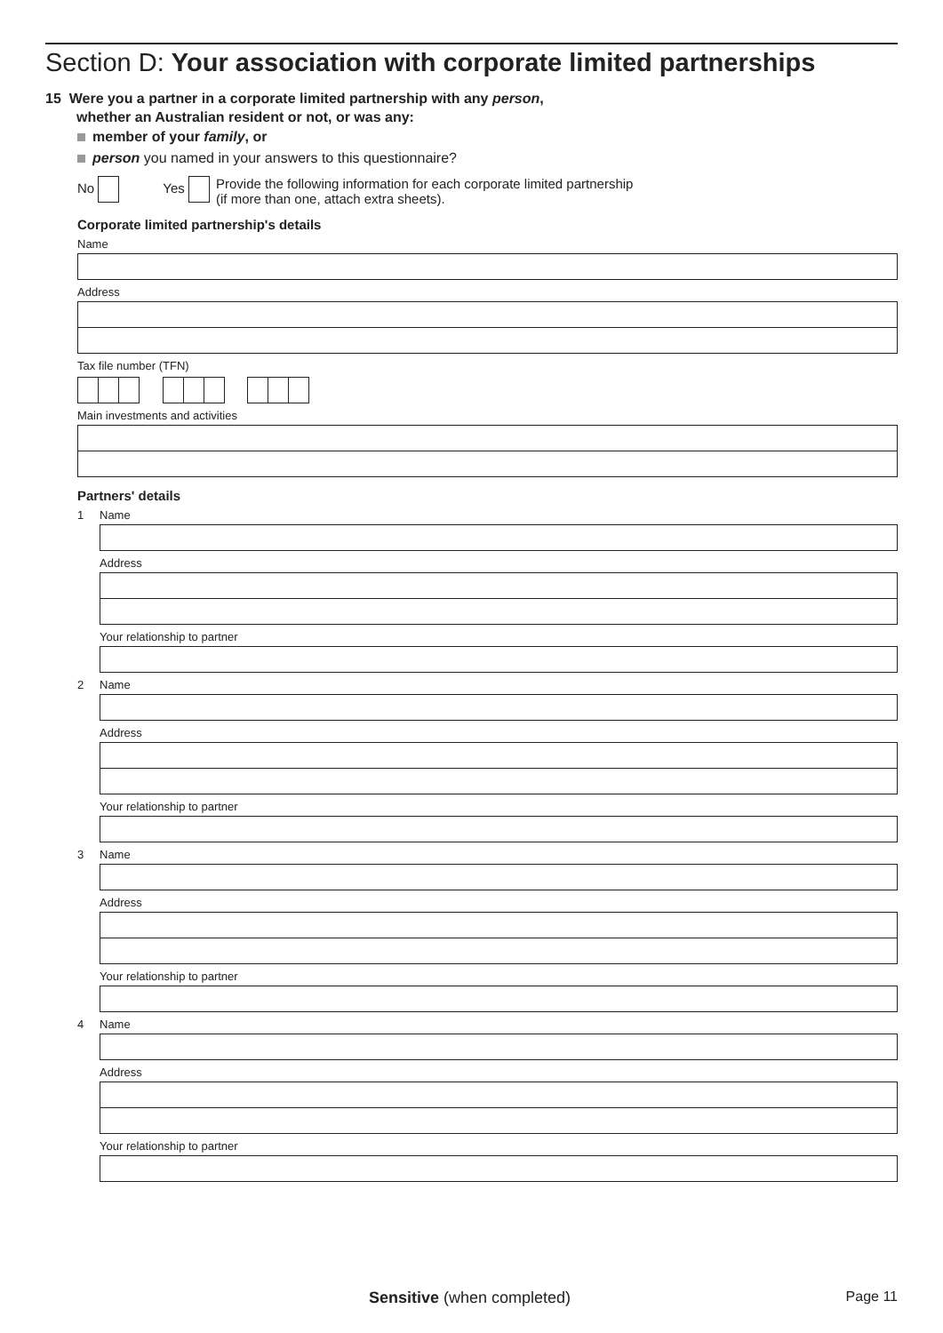Section D: Your association with corporate limited partnerships
15 Were you a partner in a corporate limited partnership with any person,
whether an Australian resident or not, or was any:
member of your family, or
person you named in your answers to this questionnaire?
No Yes Provide the following information for each corporate limited partnership
(if more than one, attach extra sheets).
Corporate limited partnership's details
Name
Address
Tax file number (TFN)
Main investments and activities
Partners' details
1
Name
Address
Your relationship to partner
2
Name
Address
Your relationship to partner
3
Name
Address
Your relationship to partner
4
Name
Address
Your relationship to partner
Sensitive (when completed) Page 11